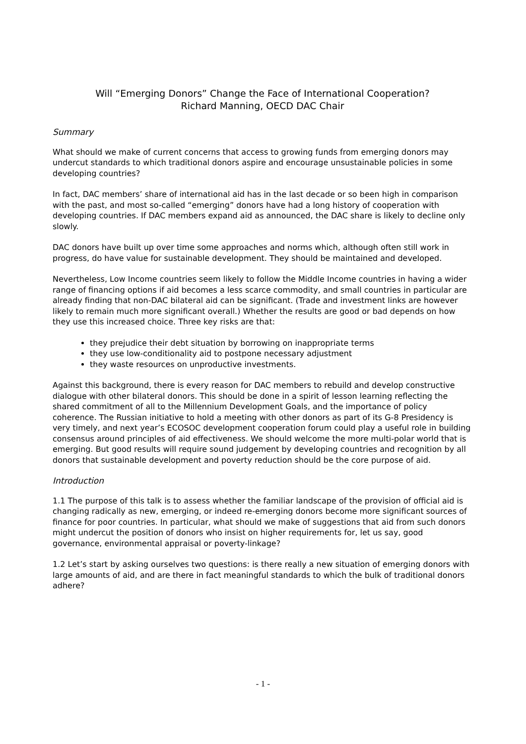Will “Emerging Donors” Change the Face of International Cooperation?
Richard Manning, OECD DAC Chair
Summary
What should we make of current concerns that access to growing funds from emerging donors may undercut standards to which traditional donors aspire and encourage unsustainable policies in some developing countries?
In fact, DAC members’ share of international aid has in the last decade or so been high in comparison with the past, and most so-called “emerging” donors have had a long history of cooperation with developing countries. If DAC members expand aid as announced, the DAC share is likely to decline only slowly.
DAC donors have built up over time some approaches and norms which, although often still work in progress, do have value for sustainable development. They should be maintained and developed.
Nevertheless, Low Income countries seem likely to follow the Middle Income countries in having a wider range of financing options if aid becomes a less scarce commodity, and small countries in particular are already finding that non-DAC bilateral aid can be significant. (Trade and investment links are however likely to remain much more significant overall.) Whether the results are good or bad depends on how they use this increased choice. Three key risks are that:
they prejudice their debt situation by borrowing on inappropriate terms
they use low-conditionality aid to postpone necessary adjustment
they waste resources on unproductive investments.
Against this background, there is every reason for DAC members to rebuild and develop constructive dialogue with other bilateral donors. This should be done in a spirit of lesson learning reflecting the shared commitment of all to the Millennium Development Goals, and the importance of policy coherence. The Russian initiative to hold a meeting with other donors as part of its G-8 Presidency is very timely, and next year’s ECOSOC development cooperation forum could play a useful role in building consensus around principles of aid effectiveness. We should welcome the more multi-polar world that is emerging. But good results will require sound judgement by developing countries and recognition by all donors that sustainable development and poverty reduction should be the core purpose of aid.
Introduction
1.1 The purpose of this talk is to assess whether the familiar landscape of the provision of official aid is changing radically as new, emerging, or indeed re-emerging donors become more significant sources of finance for poor countries. In particular, what should we make of suggestions that aid from such donors might undercut the position of donors who insist on higher requirements for, let us say, good governance, environmental appraisal or poverty-linkage?
1.2 Let’s start by asking ourselves two questions: is there really a new situation of emerging donors with large amounts of aid, and are there in fact meaningful standards to which the bulk of traditional donors adhere?
- 1 -